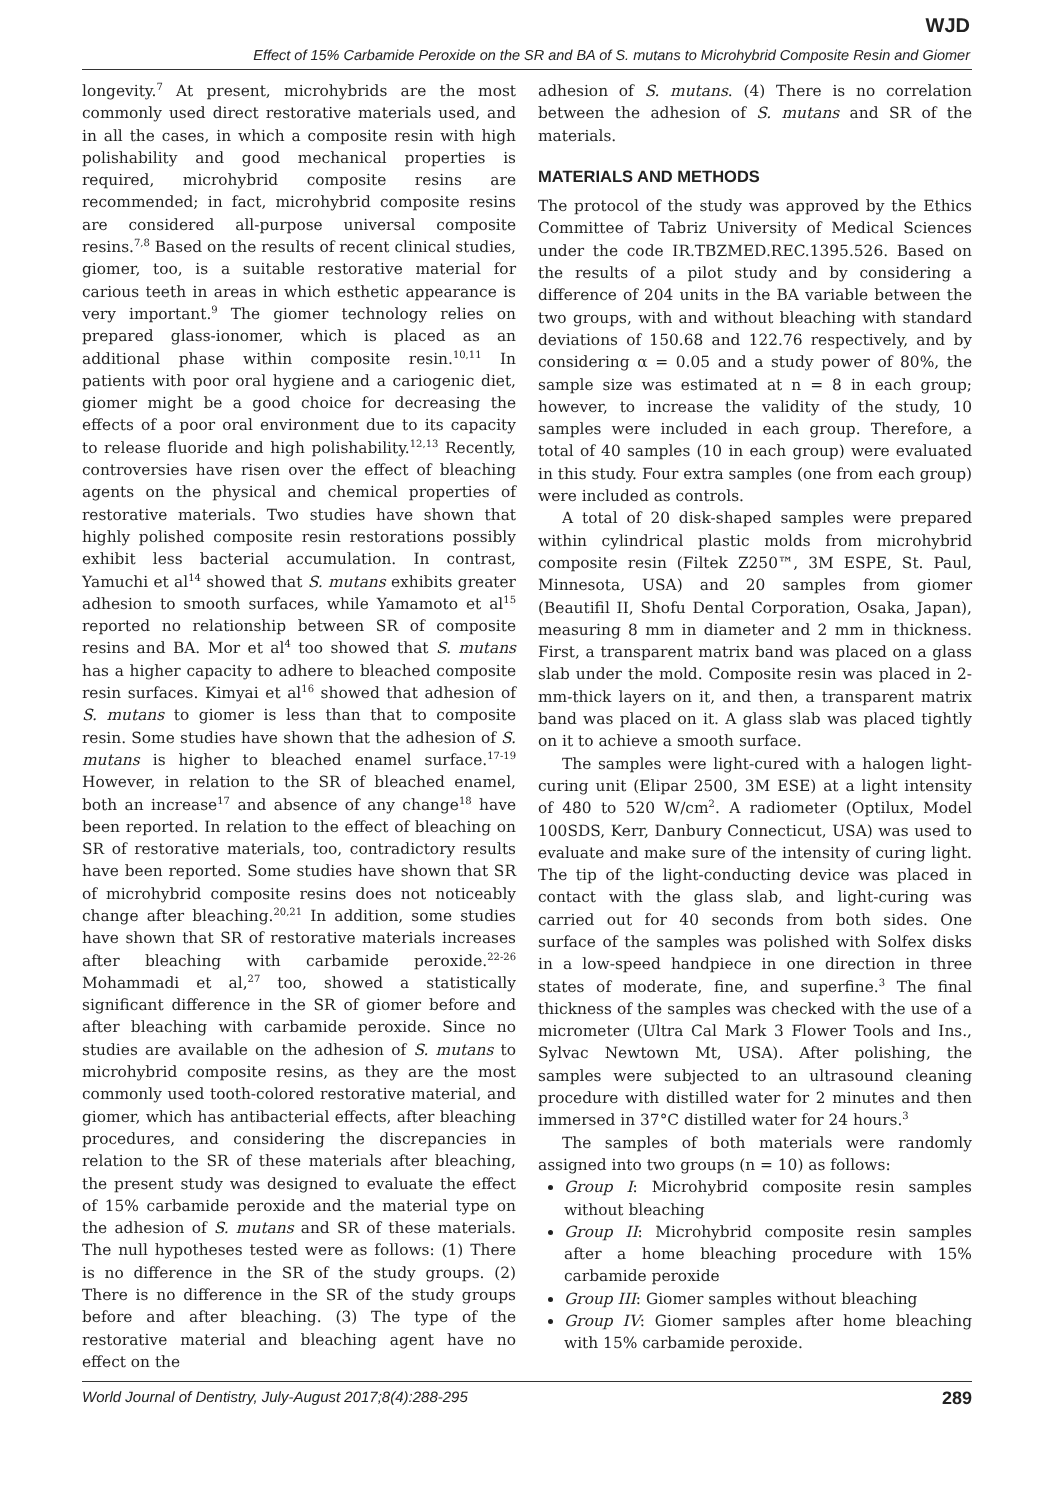WJD
Effect of 15% Carbamide Peroxide on the SR and BA of S. mutans to Microhybrid Composite Resin and Giomer
longevity.<sup>7</sup> At present, microhybrids are the most commonly used direct restorative materials used, and in all the cases, in which a composite resin with high polishability and good mechanical properties is required, microhybrid composite resins are recommended; in fact, microhybrid composite resins are considered all-purpose universal composite resins.<sup>7,8</sup> Based on the results of recent clinical studies, giomer, too, is a suitable restorative material for carious teeth in areas in which esthetic appearance is very important.<sup>9</sup> The giomer technology relies on prepared glass-ionomer, which is placed as an additional phase within composite resin.<sup>10,11</sup> In patients with poor oral hygiene and a cariogenic diet, giomer might be a good choice for decreasing the effects of a poor oral environment due to its capacity to release fluoride and high polishability.<sup>12,13</sup> Recently, controversies have risen over the effect of bleaching agents on the physical and chemical properties of restorative materials. Two studies have shown that highly polished composite resin restorations possibly exhibit less bacterial accumulation. In contrast, Yamuchi et al<sup>14</sup> showed that S. mutans exhibits greater adhesion to smooth surfaces, while Yamamoto et al<sup>15</sup> reported no relationship between SR of composite resins and BA. Mor et al<sup>4</sup> too showed that S. mutans has a higher capacity to adhere to bleached composite resin surfaces. Kimyai et al<sup>16</sup> showed that adhesion of S. mutans to giomer is less than that to composite resin. Some studies have shown that the adhesion of S. mutans is higher to bleached enamel surface.<sup>17-19</sup> However, in relation to the SR of bleached enamel, both an increase<sup>17</sup> and absence of any change<sup>18</sup> have been reported. In relation to the effect of bleaching on SR of restorative materials, too, contradictory results have been reported. Some studies have shown that SR of microhybrid composite resins does not noticeably change after bleaching.<sup>20,21</sup> In addition, some studies have shown that SR of restorative materials increases after bleaching with carbamide peroxide.<sup>22-26</sup> Mohammadi et al,<sup>27</sup> too, showed a statistically significant difference in the SR of giomer before and after bleaching with carbamide peroxide. Since no studies are available on the adhesion of S. mutans to microhybrid composite resins, as they are the most commonly used tooth-colored restorative material, and giomer, which has antibacterial effects, after bleaching procedures, and considering the discrepancies in relation to the SR of these materials after bleaching, the present study was designed to evaluate the effect of 15% carbamide peroxide and the material type on the adhesion of S. mutans and SR of these materials. The null hypotheses tested were as follows: (1) There is no difference in the SR of the study groups. (2) There is no difference in the SR of the study groups before and after bleaching. (3) The type of the restorative material and bleaching agent have no effect on the
adhesion of S. mutans. (4) There is no correlation between the adhesion of S. mutans and SR of the materials.
MATERIALS AND METHODS
The protocol of the study was approved by the Ethics Committee of Tabriz University of Medical Sciences under the code IR.TBZMED.REC.1395.526. Based on the results of a pilot study and by considering a difference of 204 units in the BA variable between the two groups, with and without bleaching with standard deviations of 150.68 and 122.76 respectively, and by considering α = 0.05 and a study power of 80%, the sample size was estimated at n = 8 in each group; however, to increase the validity of the study, 10 samples were included in each group. Therefore, a total of 40 samples (10 in each group) were evaluated in this study. Four extra samples (one from each group) were included as controls.
A total of 20 disk-shaped samples were prepared within cylindrical plastic molds from microhybrid composite resin (Filtek Z250™, 3M ESPE, St. Paul, Minnesota, USA) and 20 samples from giomer (Beautifil II, Shofu Dental Corporation, Osaka, Japan), measuring 8 mm in diameter and 2 mm in thickness. First, a transparent matrix band was placed on a glass slab under the mold. Composite resin was placed in 2-mm-thick layers on it, and then, a transparent matrix band was placed on it. A glass slab was placed tightly on it to achieve a smooth surface.
The samples were light-cured with a halogen light-curing unit (Elipar 2500, 3M ESE) at a light intensity of 480 to 520 W/cm<sup>2</sup>. A radiometer (Optilux, Model 100SDS, Kerr, Danbury Connecticut, USA) was used to evaluate and make sure of the intensity of curing light. The tip of the light-conducting device was placed in contact with the glass slab, and light-curing was carried out for 40 seconds from both sides. One surface of the samples was polished with Solfex disks in a low-speed handpiece in one direction in three states of moderate, fine, and superfine.<sup>3</sup> The final thickness of the samples was checked with the use of a micrometer (Ultra Cal Mark 3 Flower Tools and Ins., Sylvac Newtown Mt, USA). After polishing, the samples were subjected to an ultrasound cleaning procedure with distilled water for 2 minutes and then immersed in 37°C distilled water for 24 hours.<sup>3</sup>
The samples of both materials were randomly assigned into two groups (n = 10) as follows:
Group I: Microhybrid composite resin samples without bleaching
Group II: Microhybrid composite resin samples after a home bleaching procedure with 15% carbamide peroxide
Group III: Giomer samples without bleaching
Group IV: Giomer samples after home bleaching with 15% carbamide peroxide.
World Journal of Dentistry, July-August 2017;8(4):288-295 289